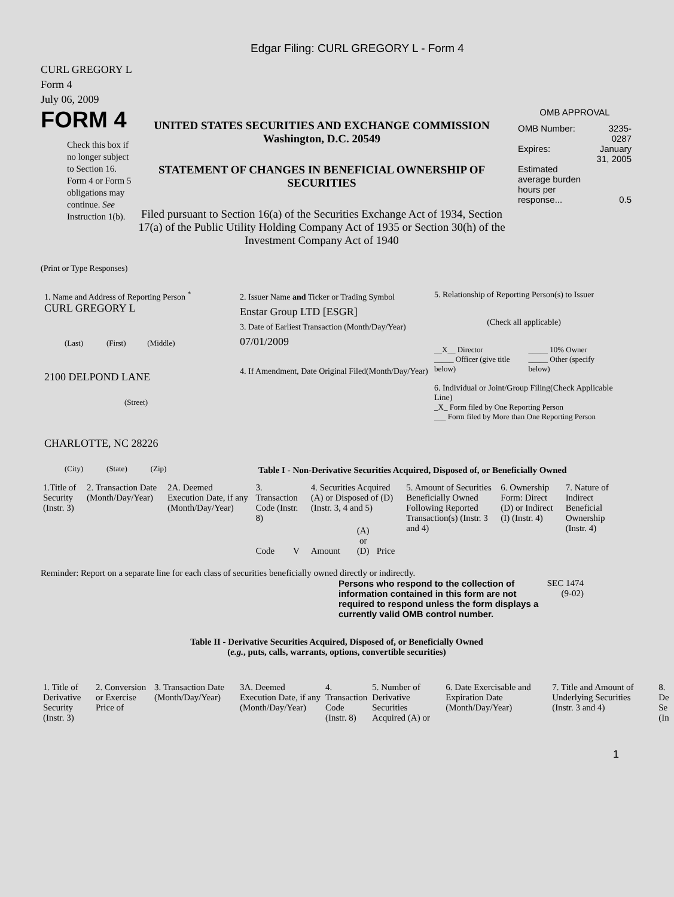Edgar Filing: CURL GREGORY L - Form 4
CURL GREGORY L
Form 4
July 06, 2009
FORM 4
Check this box if no longer subject to Section 16. Form 4 or Form 5 obligations may continue. See Instruction 1(b).
UNITED STATES SECURITIES AND EXCHANGE COMMISSION
Washington, D.C. 20549
STATEMENT OF CHANGES IN BENEFICIAL OWNERSHIP OF SECURITIES
Filed pursuant to Section 16(a) of the Securities Exchange Act of 1934, Section 17(a) of the Public Utility Holding Company Act of 1935 or Section 30(h) of the Investment Company Act of 1940
OMB APPROVAL
| OMB Number: | 3235-0287 |
| Expires: | January 31, 2005 |
| Estimated average burden hours per response... | 0.5 |
(Print or Type Responses)
1. Name and Address of Reporting Person <sup>*</sup>
CURL GREGORY L
(Last) (First) (Middle)
2100 DELPOND LANE
(Street)
CHARLOTTE, NC 28226
(City) (State) (Zip)
2. Issuer Name and Ticker or Trading Symbol
Enstar Group LTD [ESGR]
3. Date of Earliest Transaction (Month/Day/Year)
07/01/2009
4. If Amendment, Date Original Filed(Month/Day/Year)
5. Relationship of Reporting Person(s) to Issuer
(Check all applicable)
| __X__ Director _____ Officer (give title below) | _____ 10% Owner _____ Other (specify below) |
6. Individual or Joint/Group Filing(Check Applicable Line)
_X_ Form filed by One Reporting Person
___ Form filed by More than One Reporting Person
Table I - Non-Derivative Securities Acquired, Disposed of, or Beneficially Owned
| 1.Title of Security (Instr. 3) | 2. Transaction Date (Month/Day/Year) | 2A. Deemed Execution Date, if any (Month/Day/Year) | 3. Transaction Code (Instr. 8) | | 4. Securities Acquired (A) or Disposed of (D) (Instr. 3, 4 and 5) | | | 5. Amount of Securities Beneficially Owned Following Reported Transaction(s) (Instr. 3 and 4) | 6. Ownership Form: Direct (D) or Indirect (I) (Instr. 4) | 7. Nature of Indirect Beneficial Ownership (Instr. 4) |
| | | | Code | V | Amount | (A) or (D) | Price | | | |
Reminder: Report on a separate line for each class of securities beneficially owned directly or indirectly.
Persons who respond to the collection of information contained in this form are not required to respond unless the form displays a currently valid OMB control number.
SEC 1474 (9-02)
Table II - Derivative Securities Acquired, Disposed of, or Beneficially Owned
(e.g., puts, calls, warrants, options, convertible securities)
| 1. Title of Derivative Security (Instr. 3) | 2. Conversion or Exercise Price of | 3. Transaction Date (Month/Day/Year) | 3A. Deemed Execution Date, if any (Month/Day/Year) | 4. Transaction Code (Instr. 8) | 5. Number of Derivative Securities Acquired (A) or | 6. Date Exercisable and Expiration Date (Month/Day/Year) | 7. Title and Amount of Underlying Securities (Instr. 3 and 4) | 8. De Se (In |
1